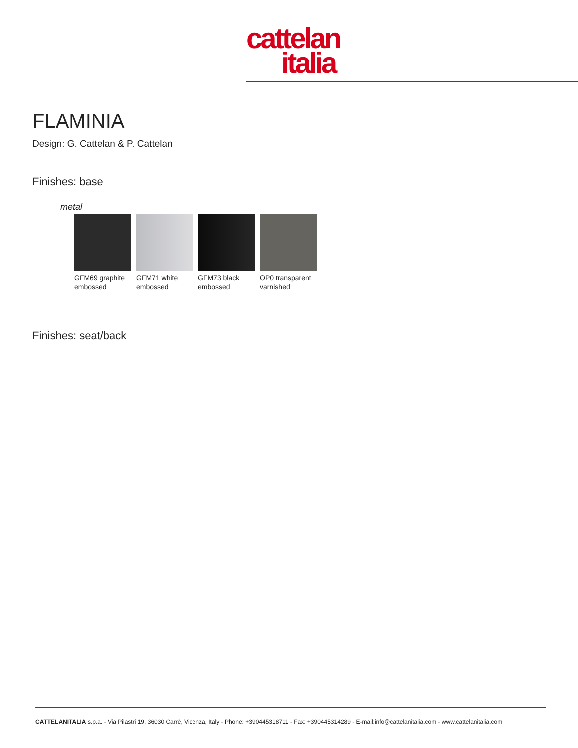cattelan
italia
FLAMINIA
Design: G. Cattelan & P. Cattelan
Finishes: base
metal
GFM69 graphite embossed
GFM71 white embossed
GFM73 black embossed
OP0 transparent varnished
Finishes: seat/back
CATTELANITALIA s.p.a. - Via Pilastri 19, 36030 Carrè, Vicenza, Italy - Phone: +390445318711 - Fax: +390445314289 - E-mail:info@cattelanitalia.com - www.cattelanitalia.com